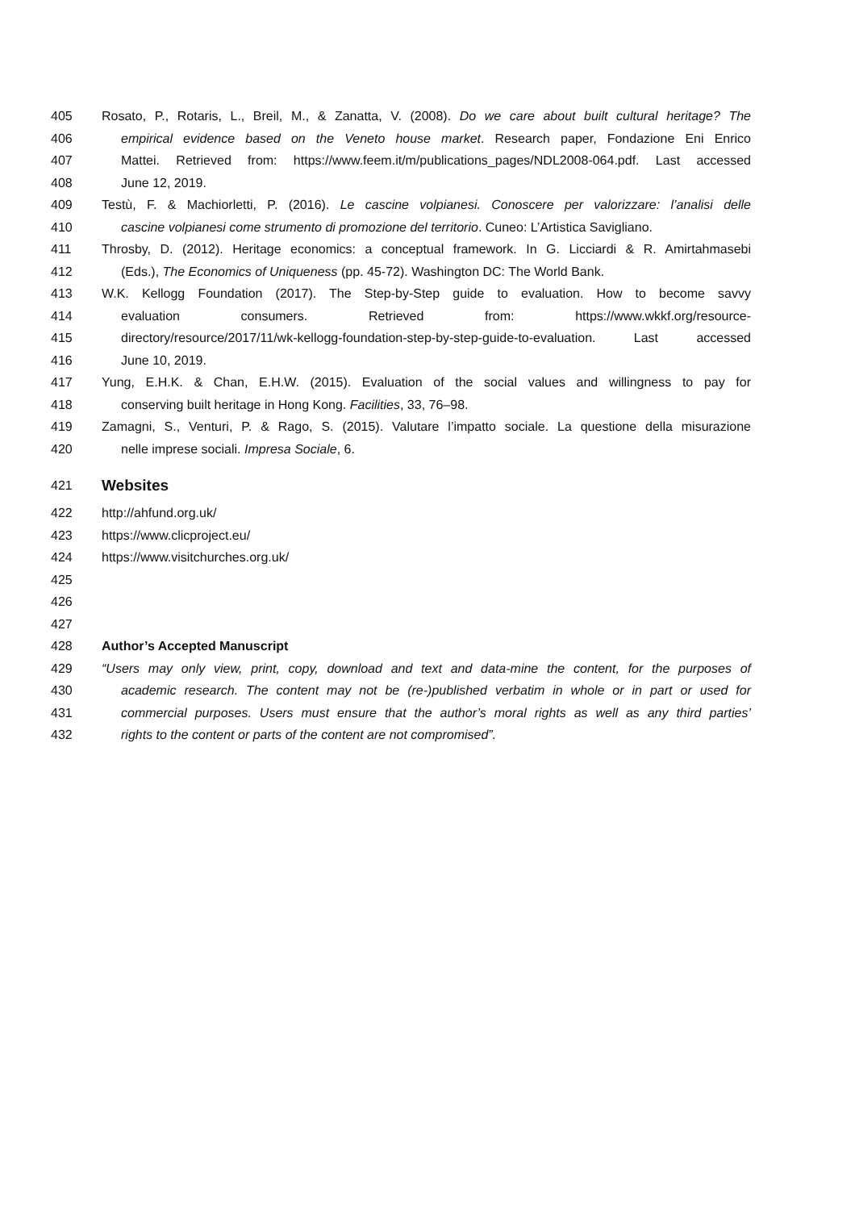405 Rosato, P., Rotaris, L., Breil, M., & Zanatta, V. (2008). Do we care about built cultural heritage? The
406 empirical evidence based on the Veneto house market. Research paper, Fondazione Eni Enrico
407 Mattei. Retrieved from: https://www.feem.it/m/publications_pages/NDL2008-064.pdf. Last accessed
408 June 12, 2019.
409 Testù, F. & Machiorletti, P. (2016). Le cascine volpianesi. Conoscere per valorizzare: l’analisi delle
410 cascine volpianesi come strumento di promozione del territorio. Cuneo: L’Artistica Savigliano.
411 Throsby, D. (2012). Heritage economics: a conceptual framework. In G. Licciardi & R. Amirtahmasebi
412 (Eds.), The Economics of Uniqueness (pp. 45-72). Washington DC: The World Bank.
413 W.K. Kellogg Foundation (2017). The Step-by-Step guide to evaluation. How to become savvy
414 evaluation consumers. Retrieved from: https://www.wkkf.org/resource-
415 directory/resource/2017/11/wk-kellogg-foundation-step-by-step-guide-to-evaluation. Last accessed
416 June 10, 2019.
417 Yung, E.H.K. & Chan, E.H.W. (2015). Evaluation of the social values and willingness to pay for
418 conserving built heritage in Hong Kong. Facilities, 33, 76–98.
419 Zamagni, S., Venturi, P. & Rago, S. (2015). Valutare l’impatto sociale. La questione della misurazione
420 nelle imprese sociali. Impresa Sociale, 6.
421 Websites
422 http://ahfund.org.uk/
423 https://www.clicproject.eu/
424 https://www.visitchurches.org.uk/
425
426
427
428 Author’s Accepted Manuscript
429 “Users may only view, print, copy, download and text and data-mine the content, for the purposes of
430 academic research. The content may not be (re-)published verbatim in whole or in part or used for
431 commercial purposes. Users must ensure that the author’s moral rights as well as any third parties’
432 rights to the content or parts of the content are not compromised”.